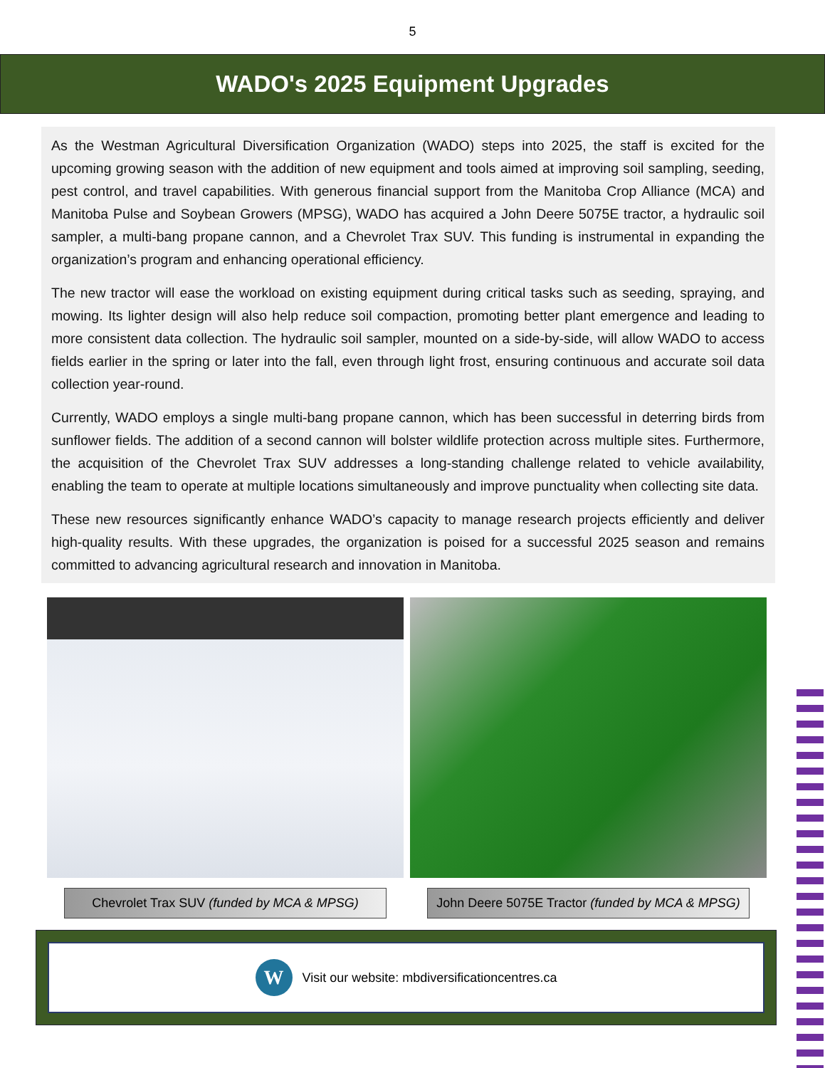5
WADO's 2025 Equipment Upgrades
As the Westman Agricultural Diversification Organization (WADO) steps into 2025, the staff is excited for the upcoming growing season with the addition of new equipment and tools aimed at improving soil sampling, seeding, pest control, and travel capabilities. With generous financial support from the Manitoba Crop Alliance (MCA) and Manitoba Pulse and Soybean Growers (MPSG), WADO has acquired a John Deere 5075E tractor, a hydraulic soil sampler, a multi-bang propane cannon, and a Chevrolet Trax SUV. This funding is instrumental in expanding the organization’s program and enhancing operational efficiency.
The new tractor will ease the workload on existing equipment during critical tasks such as seeding, spraying, and mowing. Its lighter design will also help reduce soil compaction, promoting better plant emergence and leading to more consistent data collection. The hydraulic soil sampler, mounted on a side-by-side, will allow WADO to access fields earlier in the spring or later into the fall, even through light frost, ensuring continuous and accurate soil data collection year-round.
Currently, WADO employs a single multi-bang propane cannon, which has been successful in deterring birds from sunflower fields. The addition of a second cannon will bolster wildlife protection across multiple sites. Furthermore, the acquisition of the Chevrolet Trax SUV addresses a long-standing challenge related to vehicle availability, enabling the team to operate at multiple locations simultaneously and improve punctuality when collecting site data.
These new resources significantly enhance WADO’s capacity to manage research projects efficiently and deliver high-quality results. With these upgrades, the organization is poised for a successful 2025 season and remains committed to advancing agricultural research and innovation in Manitoba.
Chevrolet Trax SUV (funded by MCA & MPSG)
John Deere 5075E Tractor (funded by MCA & MPSG)
W
Visit our website: mbdiversificationcentres.ca